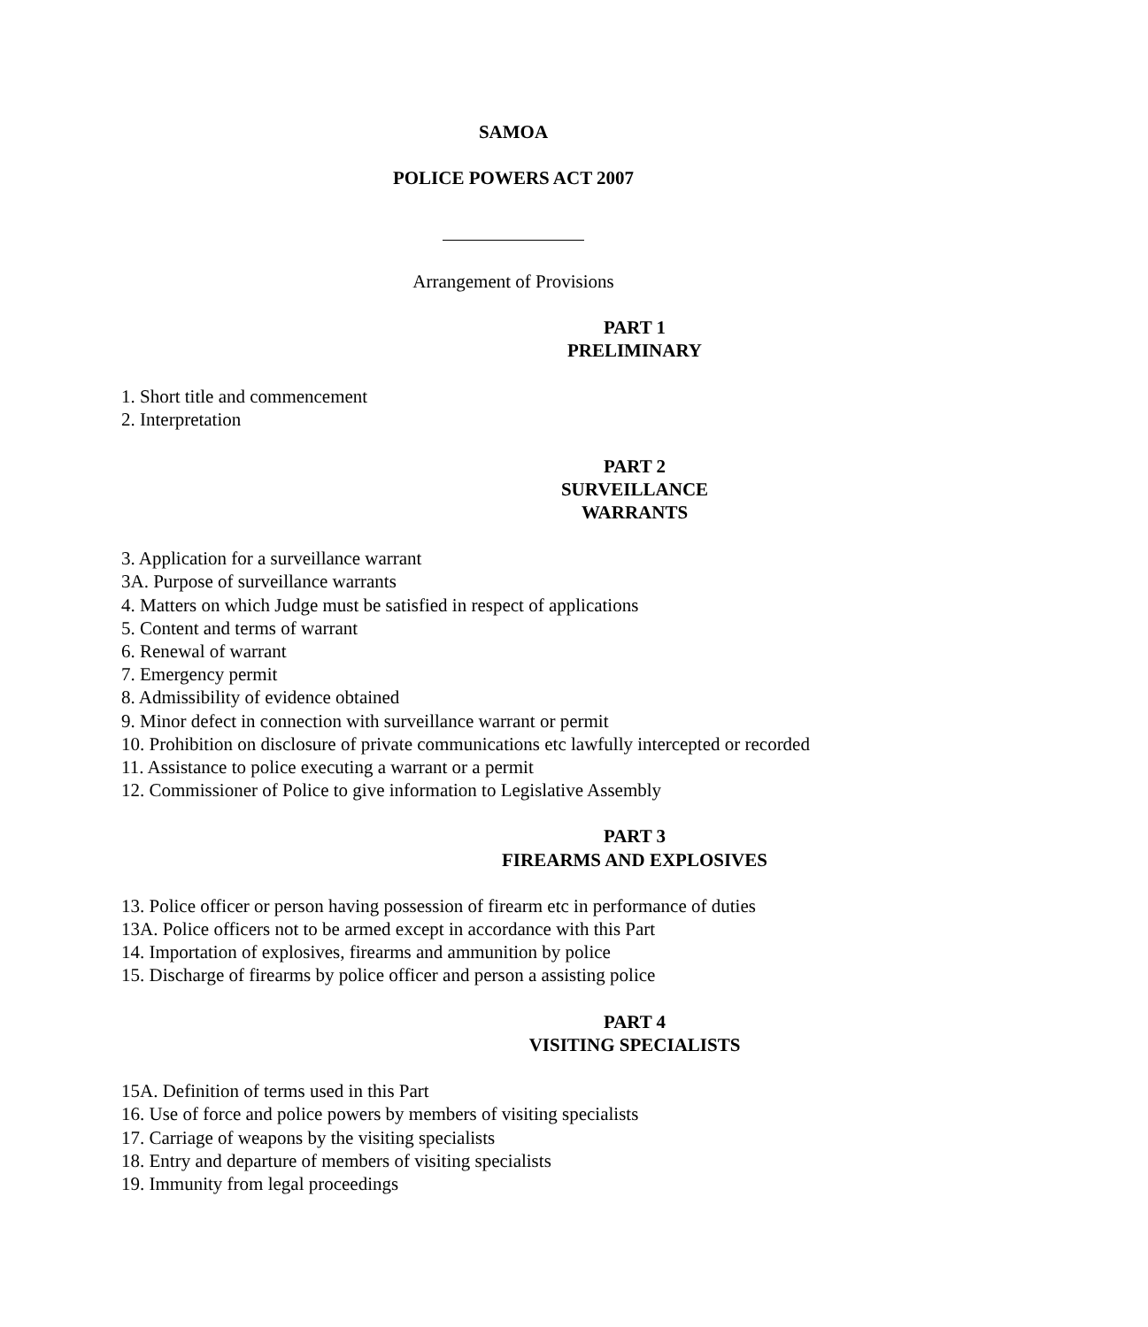SAMOA
POLICE POWERS ACT 2007
Arrangement of Provisions
PART 1
PRELIMINARY
1. Short title and commencement
2. Interpretation
PART 2
SURVEILLANCE
WARRANTS
3. Application for a surveillance warrant
3A. Purpose of surveillance warrants
4. Matters on which Judge must be satisfied in respect of applications
5. Content and terms of warrant
6. Renewal of warrant
7. Emergency permit
8. Admissibility of evidence obtained
9. Minor defect in connection with surveillance warrant or permit
10. Prohibition on disclosure of private communications etc lawfully intercepted or recorded
11. Assistance to police executing a warrant or a permit
12. Commissioner of Police to give information to Legislative Assembly
PART 3
FIREARMS AND EXPLOSIVES
13. Police officer or person having possession of firearm etc in performance of duties
13A. Police officers not to be armed except in accordance with this Part
14. Importation of explosives, firearms and ammunition by police
15. Discharge of firearms by police officer and person a assisting police
PART 4
VISITING SPECIALISTS
15A. Definition of terms used in this Part
16. Use of force and police powers by members of visiting specialists
17. Carriage of weapons by the visiting specialists
18. Entry and departure of members of visiting specialists
19. Immunity from legal proceedings